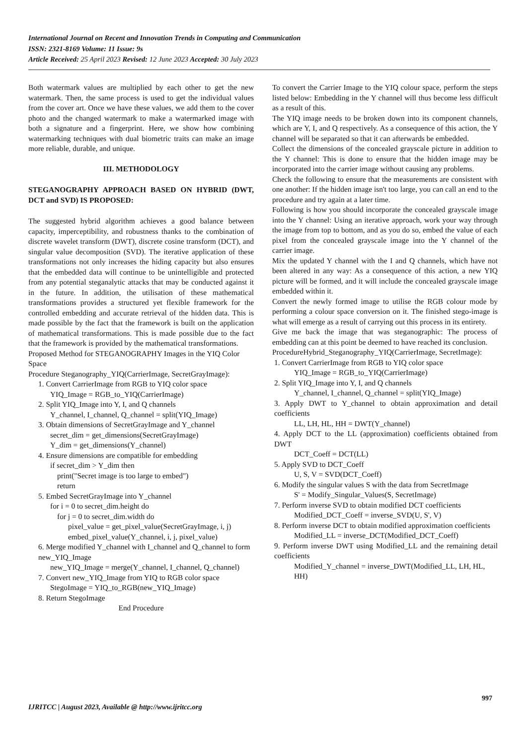International Journal on Recent and Innovation Trends in Computing and Communication
ISSN: 2321-8169 Volume: 11 Issue: 9s
Article Received: 25 April 2023 Revised: 12 June 2023 Accepted: 30 July 2023
Both watermark values are multiplied by each other to get the new watermark. Then, the same process is used to get the individual values from the cover art. Once we have these values, we add them to the cover photo and the changed watermark to make a watermarked image with both a signature and a fingerprint. Here, we show how combining watermarking techniques with dual biometric traits can make an image more reliable, durable, and unique.
III. METHODOLOGY
STEGANOGRAPHY APPROACH BASED ON HYBRID (DWT, DCT and SVD) IS PROPOSED:
The suggested hybrid algorithm achieves a good balance between capacity, imperceptibility, and robustness thanks to the combination of discrete wavelet transform (DWT), discrete cosine transform (DCT), and singular value decomposition (SVD). The iterative application of these transformations not only increases the hiding capacity but also ensures that the embedded data will continue to be unintelligible and protected from any potential steganalytic attacks that may be conducted against it in the future. In addition, the utilisation of these mathematical transformations provides a structured yet flexible framework for the controlled embedding and accurate retrieval of the hidden data. This is made possible by the fact that the framework is built on the application of mathematical transformations. This is made possible due to the fact that the framework is provided by the mathematical transformations.
Proposed Method for STEGANOGRAPHY Images in the YIQ Color Space
Procedure Steganography_YIQ(CarrierImage, SecretGrayImage):
1. Convert CarrierImage from RGB to YIQ color space
YIQ_Image = RGB_to_YIQ(CarrierImage)
2. Split YIQ_Image into Y, I, and Q channels
Y_channel, I_channel, Q_channel = split(YIQ_Image)
3. Obtain dimensions of SecretGrayImage and Y_channel
secret_dim = get_dimensions(SecretGrayImage)
Y_dim = get_dimensions(Y_channel)
4. Ensure dimensions are compatible for embedding
if secret_dim > Y_dim then
print("Secret image is too large to embed")
return
5. Embed SecretGrayImage into Y_channel
for i = 0 to secret_dim.height do
for j = 0 to secret_dim.width do
pixel_value = get_pixel_value(SecretGrayImage, i, j)
embed_pixel_value(Y_channel, i, j, pixel_value)
6. Merge modified Y_channel with I_channel and Q_channel to form new_YIQ_Image
new_YIQ_Image = merge(Y_channel, I_channel, Q_channel)
7. Convert new_YIQ_Image from YIQ to RGB color space
StegoImage = YIQ_to_RGB(new_YIQ_Image)
8. Return StegoImage
End Procedure
To convert the Carrier Image to the YIQ colour space, perform the steps listed below: Embedding in the Y channel will thus become less difficult as a result of this.
The YIQ image needs to be broken down into its component channels, which are Y, I, and Q respectively. As a consequence of this action, the Y channel will be separated so that it can afterwards be embedded.
Collect the dimensions of the concealed grayscale picture in addition to the Y channel: This is done to ensure that the hidden image may be incorporated into the carrier image without causing any problems.
Check the following to ensure that the measurements are consistent with one another: If the hidden image isn't too large, you can call an end to the procedure and try again at a later time.
Following is how you should incorporate the concealed grayscale image into the Y channel: Using an iterative approach, work your way through the image from top to bottom, and as you do so, embed the value of each pixel from the concealed grayscale image into the Y channel of the carrier image.
Mix the updated Y channel with the I and Q channels, which have not been altered in any way: As a consequence of this action, a new YIQ picture will be formed, and it will include the concealed grayscale image embedded within it.
Convert the newly formed image to utilise the RGB colour mode by performing a colour space conversion on it. The finished stego-image is what will emerge as a result of carrying out this process in its entirety.
Give me back the image that was steganographic: The process of embedding can at this point be deemed to have reached its conclusion.
ProcedureHybrid_Steganography_YIQ(CarrierImage, SecretImage):
1. Convert CarrierImage from RGB to YIQ color space
YIQ_Image = RGB_to_YIQ(CarrierImage)
2. Split YIQ_Image into Y, I, and Q channels
Y_channel, I_channel, Q_channel = split(YIQ_Image)
3. Apply DWT to Y_channel to obtain approximation and detail coefficients
LL, LH, HL, HH = DWT(Y_channel)
4. Apply DCT to the LL (approximation) coefficients obtained from DWT
DCT_Coeff = DCT(LL)
5. Apply SVD to DCT_Coeff
U, S, V = SVD(DCT_Coeff)
6. Modify the singular values S with the data from SecretImage
S' = Modify_Singular_Values(S, SecretImage)
7. Perform inverse SVD to obtain modified DCT coefficients
Modified_DCT_Coeff = inverse_SVD(U, S', V)
8. Perform inverse DCT to obtain modified approximation coefficients
Modified_LL = inverse_DCT(Modified_DCT_Coeff)
9. Perform inverse DWT using Modified_LL and the remaining detail coefficients
Modified_Y_channel = inverse_DWT(Modified_LL, LH, HL, HH)
997
IJRITCC | August 2023, Available @ http://www.ijritcc.org